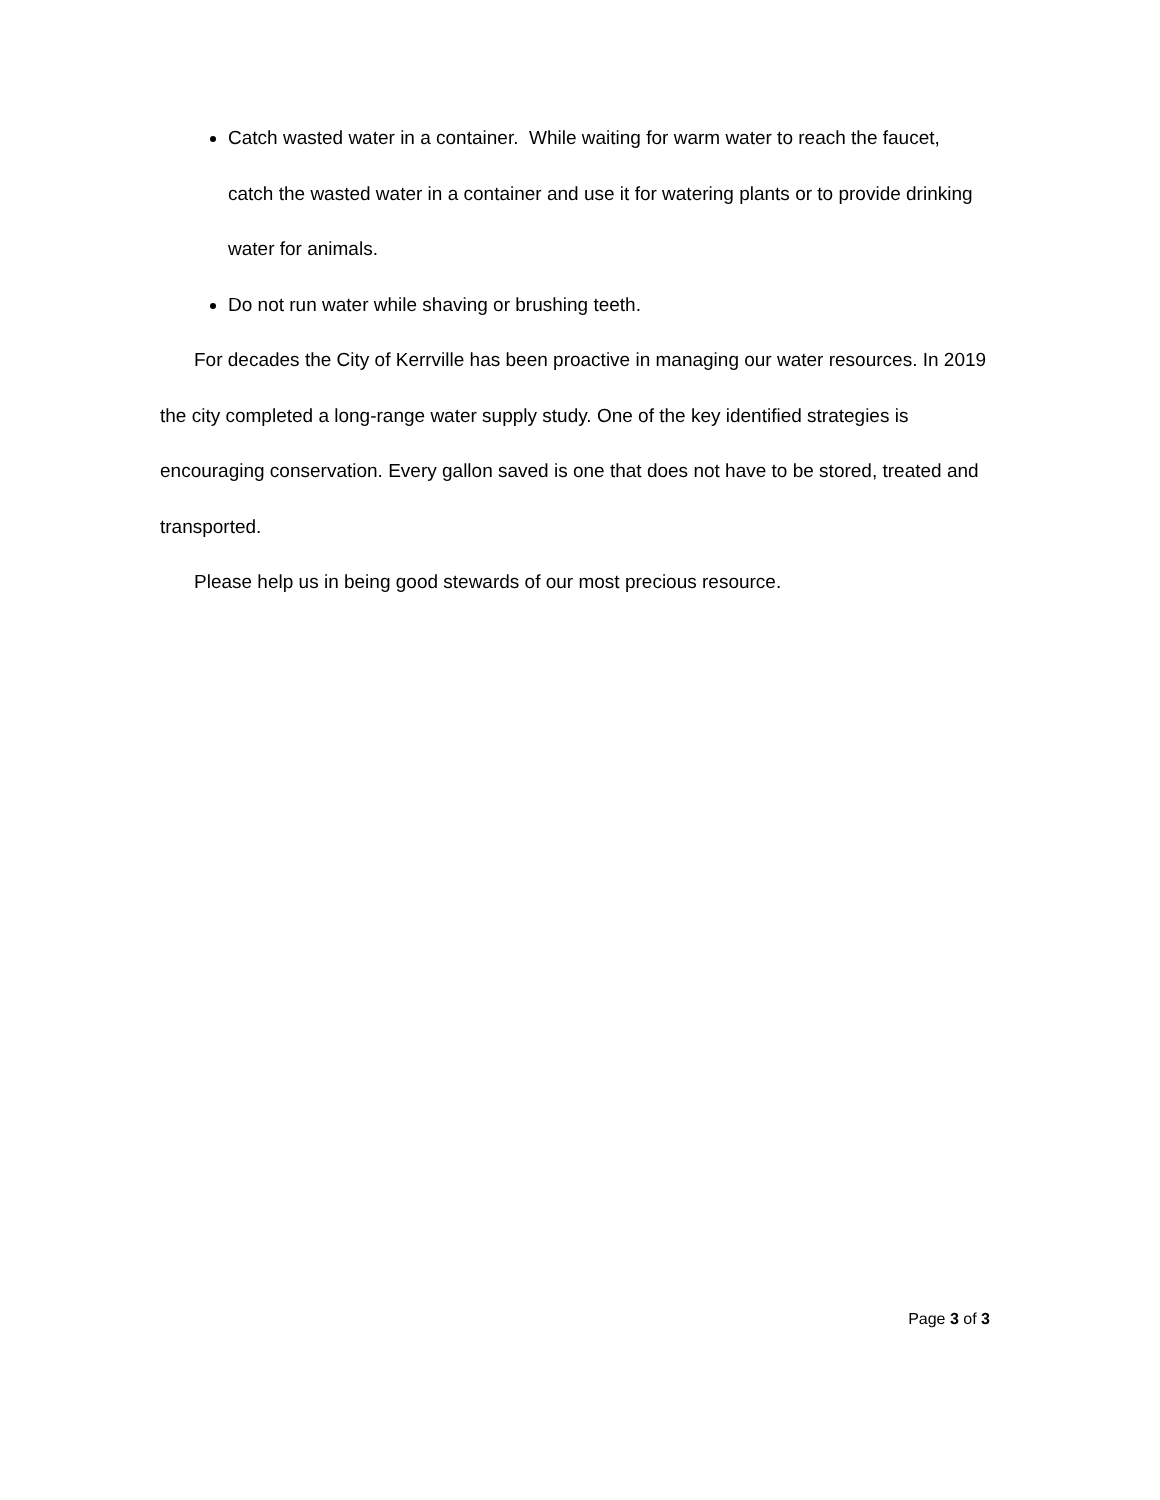Catch wasted water in a container. While waiting for warm water to reach the faucet, catch the wasted water in a container and use it for watering plants or to provide drinking water for animals.
Do not run water while shaving or brushing teeth.
For decades the City of Kerrville has been proactive in managing our water resources. In 2019 the city completed a long-range water supply study. One of the key identified strategies is encouraging conservation. Every gallon saved is one that does not have to be stored, treated and transported.
Please help us in being good stewards of our most precious resource.
Page 3 of 3